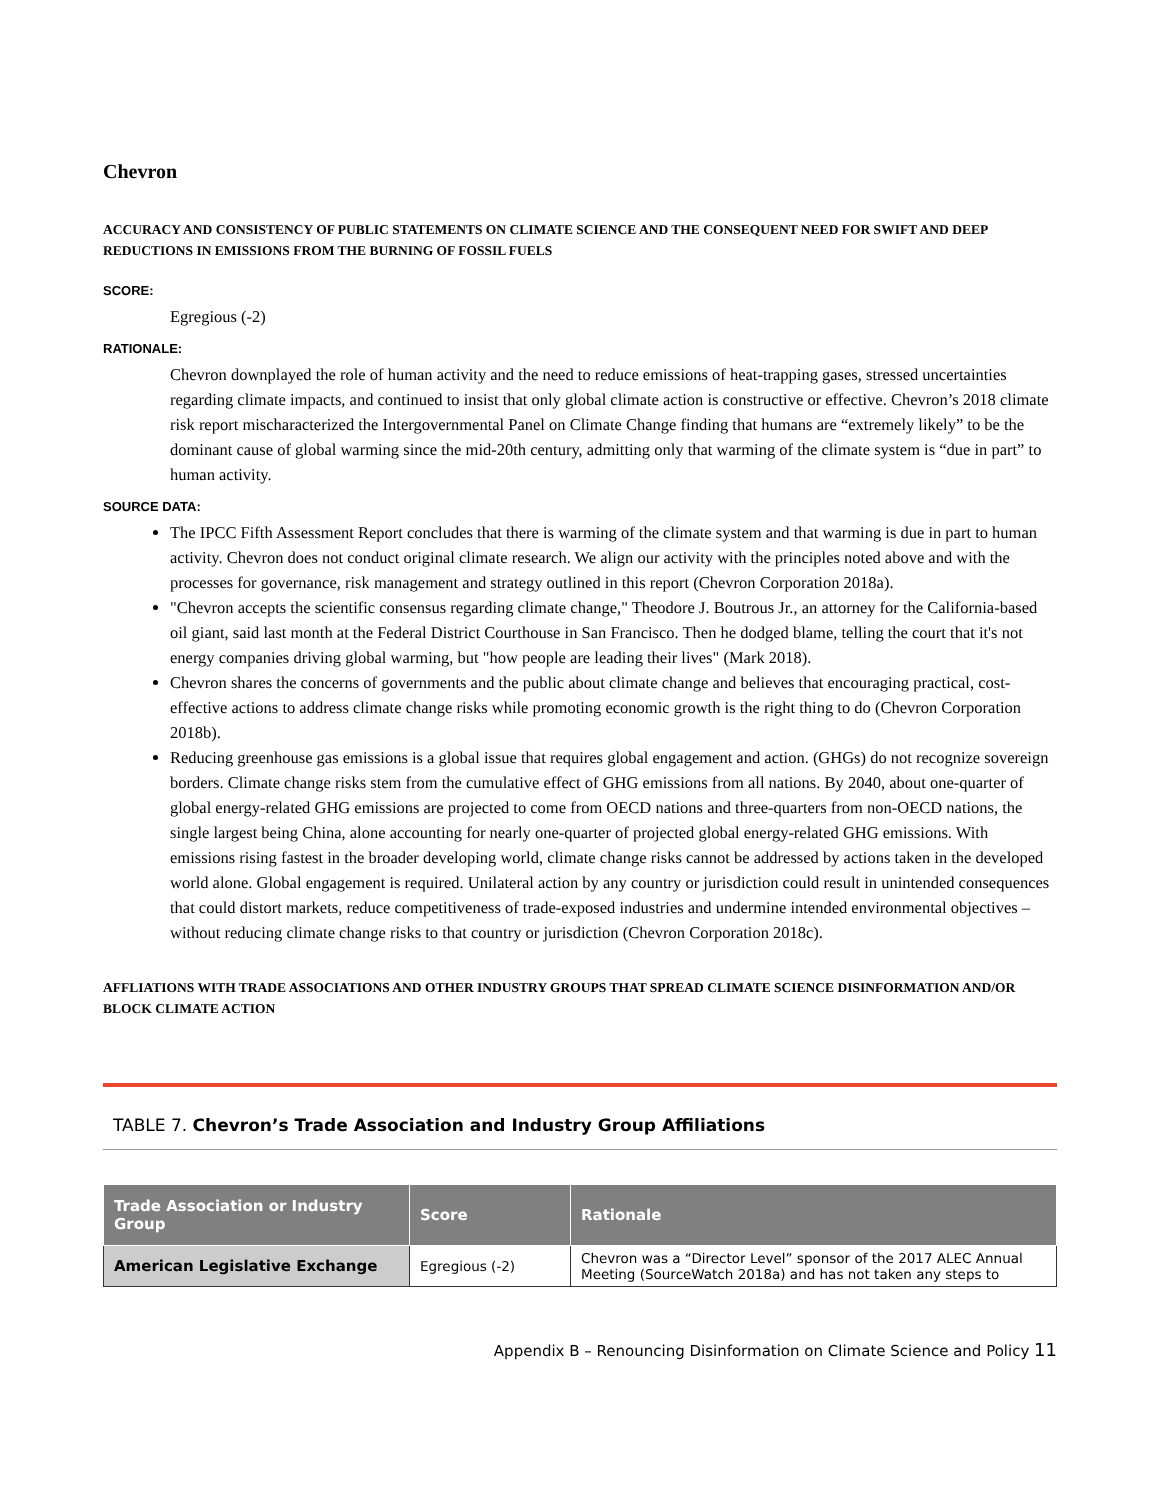Chevron
ACCURACY AND CONSISTENCY OF PUBLIC STATEMENTS ON CLIMATE SCIENCE AND THE CONSEQUENT NEED FOR SWIFT AND DEEP REDUCTIONS IN EMISSIONS FROM THE BURNING OF FOSSIL FUELS
SCORE:
Egregious (-2)
RATIONALE:
Chevron downplayed the role of human activity and the need to reduce emissions of heat-trapping gases, stressed uncertainties regarding climate impacts, and continued to insist that only global climate action is constructive or effective. Chevron’s 2018 climate risk report mischaracterized the Intergovernmental Panel on Climate Change finding that humans are “extremely likely” to be the dominant cause of global warming since the mid-20th century, admitting only that warming of the climate system is “due in part” to human activity.
SOURCE DATA:
The IPCC Fifth Assessment Report concludes that there is warming of the climate system and that warming is due in part to human activity. Chevron does not conduct original climate research. We align our activity with the principles noted above and with the processes for governance, risk management and strategy outlined in this report (Chevron Corporation 2018a).
"Chevron accepts the scientific consensus regarding climate change," Theodore J. Boutrous Jr., an attorney for the California-based oil giant, said last month at the Federal District Courthouse in San Francisco. Then he dodged blame, telling the court that it's not energy companies driving global warming, but "how people are leading their lives" (Mark 2018).
Chevron shares the concerns of governments and the public about climate change and believes that encouraging practical, cost-effective actions to address climate change risks while promoting economic growth is the right thing to do (Chevron Corporation 2018b).
Reducing greenhouse gas emissions is a global issue that requires global engagement and action. (GHGs) do not recognize sovereign borders. Climate change risks stem from the cumulative effect of GHG emissions from all nations. By 2040, about one-quarter of global energy-related GHG emissions are projected to come from OECD nations and three-quarters from non-OECD nations, the single largest being China, alone accounting for nearly one-quarter of projected global energy-related GHG emissions. With emissions rising fastest in the broader developing world, climate change risks cannot be addressed by actions taken in the developed world alone. Global engagement is required. Unilateral action by any country or jurisdiction could result in unintended consequences that could distort markets, reduce competitiveness of trade-exposed industries and undermine intended environmental objectives – without reducing climate change risks to that country or jurisdiction (Chevron Corporation 2018c).
AFFLIATIONS WITH TRADE ASSOCIATIONS AND OTHER INDUSTRY GROUPS THAT SPREAD CLIMATE SCIENCE DISINFORMATION AND/OR BLOCK CLIMATE ACTION
TABLE 7. Chevron’s Trade Association and Industry Group Affiliations
| Trade Association or Industry Group | Score | Rationale |
| --- | --- | --- |
| American Legislative Exchange | Egregious (-2) | Chevron was a “Director Level” sponsor of the 2017 ALEC Annual Meeting (SourceWatch 2018a) and has not taken any steps to |
Appendix B – Renouncing Disinformation on Climate Science and Policy 11